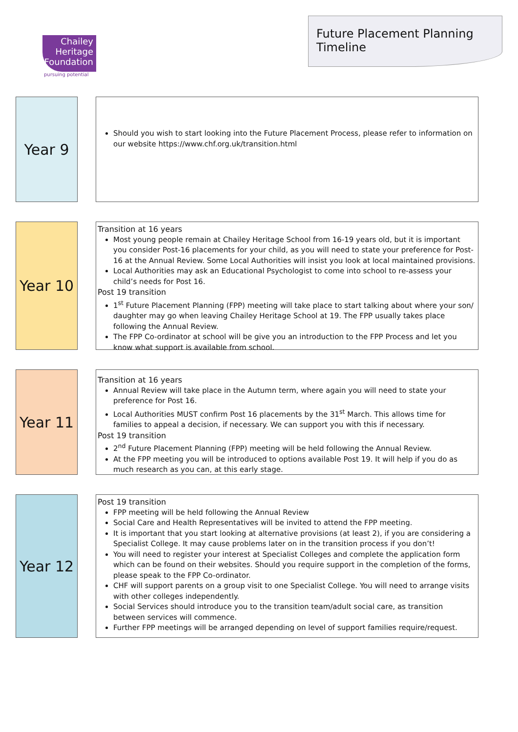Chailey
Heritage
Foundation
pursuing potential
Future Placement Planning Timeline
Year 9
Should you wish to start looking into the Future Placement Process, please refer to information on our website https://www.chf.org.uk/transition.html
Year 10
Transition at 16 years
Most young people remain at Chailey Heritage School from 16-19 years old, but it is important you consider Post-16 placements for your child, as you will need to state your preference for Post-16 at the Annual Review. Some Local Authorities will insist you look at local maintained provisions.
Local Authorities may ask an Educational Psychologist to come into school to re-assess your child’s needs for Post 16.
Post 19 transition
1<sup>st</sup> Future Placement Planning (FPP) meeting will take place to start talking about where your son/ daughter may go when leaving Chailey Heritage School at 19. The FPP usually takes place following the Annual Review.
The FPP Co-ordinator at school will be give you an introduction to the FPP Process and let you know what support is available from school.
Year 11
Transition at 16 years
Annual Review will take place in the Autumn term, where again you will need to state your preference for Post 16.
Local Authorities MUST confirm Post 16 placements by the 31<sup>st</sup> March. This allows time for families to appeal a decision, if necessary. We can support you with this if necessary.
Post 19 transition
2<sup>nd</sup> Future Placement Planning (FPP) meeting will be held following the Annual Review.
At the FPP meeting you will be introduced to options available Post 19. It will help if you do as much research as you can, at this early stage.
Year 12
Post 19 transition
FPP meeting will be held following the Annual Review
Social Care and Health Representatives will be invited to attend the FPP meeting.
It is important that you start looking at alternative provisions (at least 2), if you are considering a Specialist College. It may cause problems later on in the transition process if you don’t!
You will need to register your interest at Specialist Colleges and complete the application form which can be found on their websites. Should you require support in the completion of the forms, please speak to the FPP Co-ordinator.
CHF will support parents on a group visit to one Specialist College. You will need to arrange visits with other colleges independently.
Social Services should introduce you to the transition team/adult social care, as transition between services will commence.
Further FPP meetings will be arranged depending on level of support families require/request.